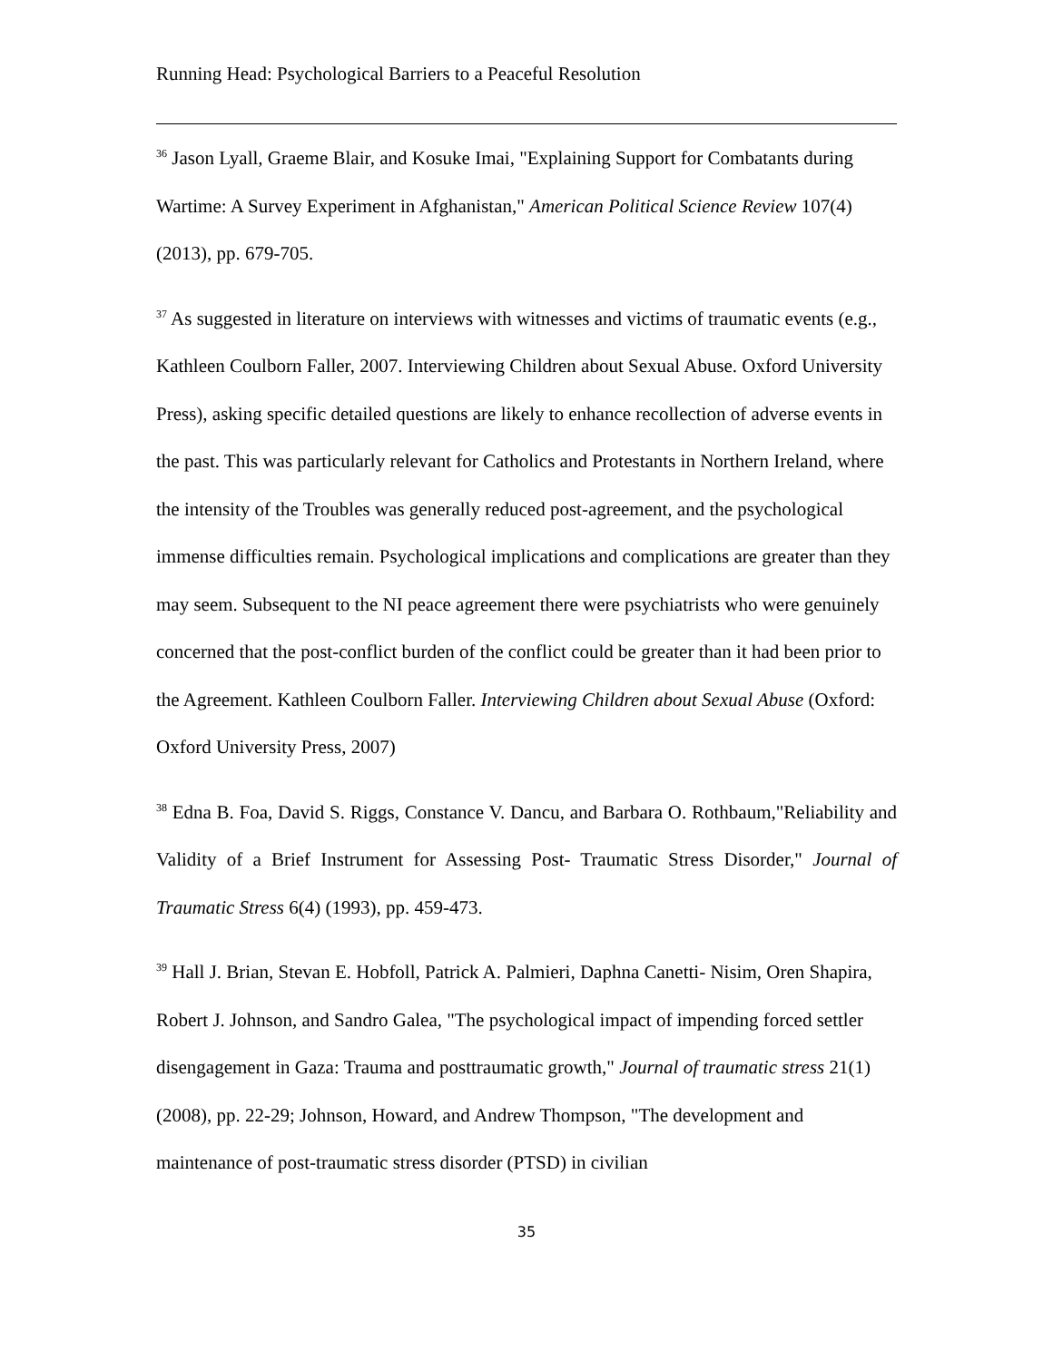Running Head: Psychological Barriers to a Peaceful Resolution
<sup>36</sup> Jason Lyall, Graeme Blair, and Kosuke Imai, "Explaining Support for Combatants during Wartime: A Survey Experiment in Afghanistan," American Political Science Review 107(4) (2013), pp. 679-705.
<sup>37</sup> As suggested in literature on interviews with witnesses and victims of traumatic events (e.g., Kathleen Coulborn Faller, 2007. Interviewing Children about Sexual Abuse. Oxford University Press), asking specific detailed questions are likely to enhance recollection of adverse events in the past. This was particularly relevant for Catholics and Protestants in Northern Ireland, where the intensity of the Troubles was generally reduced post-agreement, and the psychological immense difficulties remain. Psychological implications and complications are greater than they may seem. Subsequent to the NI peace agreement there were psychiatrists who were genuinely concerned that the post-conflict burden of the conflict could be greater than it had been prior to the Agreement. Kathleen Coulborn Faller. Interviewing Children about Sexual Abuse (Oxford: Oxford University Press, 2007)
<sup>38</sup> Edna B. Foa, David S. Riggs, Constance V. Dancu, and Barbara O. Rothbaum,"Reliability and Validity of a Brief Instrument for Assessing Post- Traumatic Stress Disorder," Journal of Traumatic Stress 6(4) (1993), pp. 459-473.
<sup>39</sup> Hall J. Brian, Stevan E. Hobfoll, Patrick A. Palmieri, Daphna Canetti- Nisim, Oren Shapira, Robert J. Johnson, and Sandro Galea, "The psychological impact of impending forced settler disengagement in Gaza: Trauma and posttraumatic growth," Journal of traumatic stress 21(1) (2008), pp. 22-29; Johnson, Howard, and Andrew Thompson, "The development and maintenance of post-traumatic stress disorder (PTSD) in civilian
35